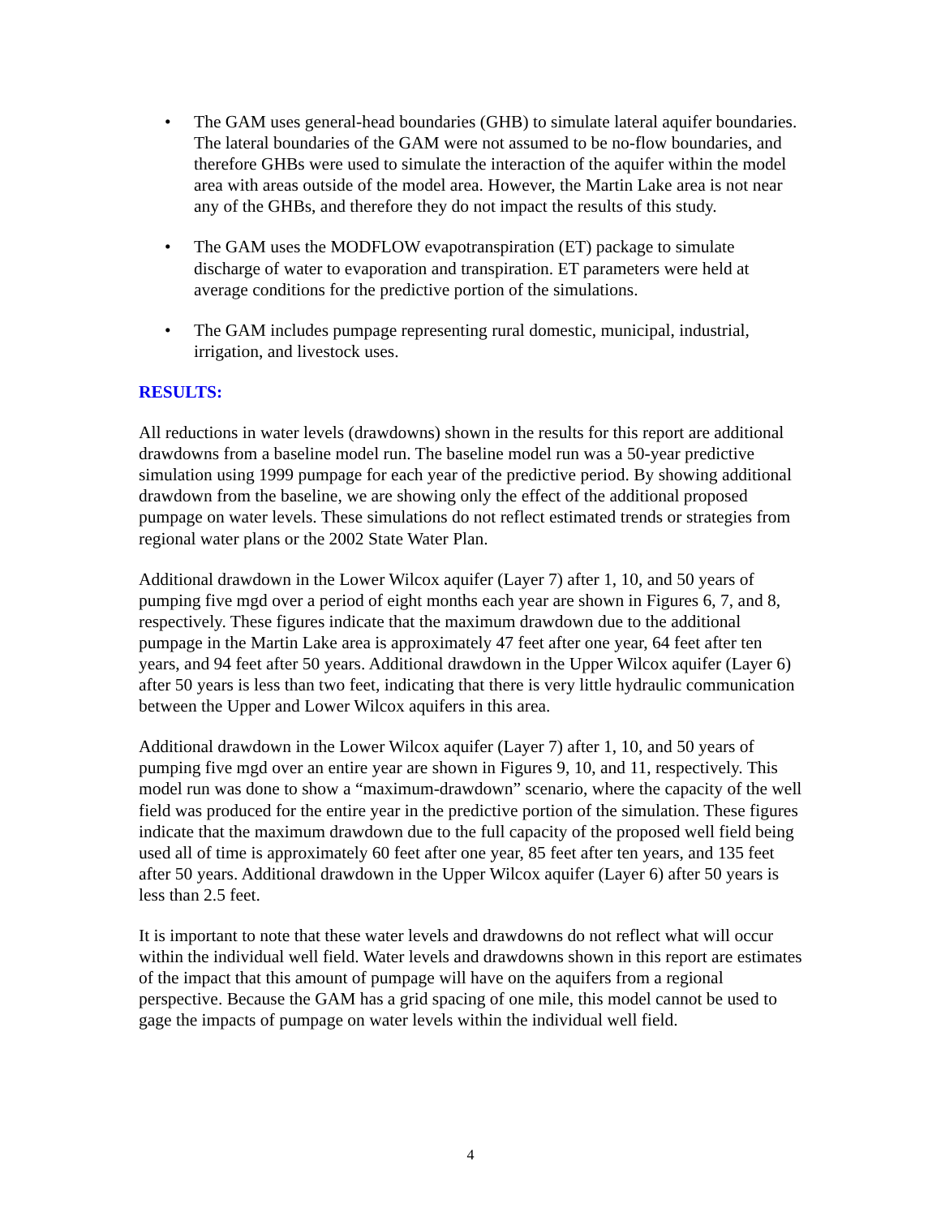• The GAM uses general-head boundaries (GHB) to simulate lateral aquifer boundaries. The lateral boundaries of the GAM were not assumed to be no-flow boundaries, and therefore GHBs were used to simulate the interaction of the aquifer within the model area with areas outside of the model area. However, the Martin Lake area is not near any of the GHBs, and therefore they do not impact the results of this study.
• The GAM uses the MODFLOW evapotranspiration (ET) package to simulate discharge of water to evaporation and transpiration. ET parameters were held at average conditions for the predictive portion of the simulations.
• The GAM includes pumpage representing rural domestic, municipal, industrial, irrigation, and livestock uses.
RESULTS:
All reductions in water levels (drawdowns) shown in the results for this report are additional drawdowns from a baseline model run. The baseline model run was a 50-year predictive simulation using 1999 pumpage for each year of the predictive period. By showing additional drawdown from the baseline, we are showing only the effect of the additional proposed pumpage on water levels. These simulations do not reflect estimated trends or strategies from regional water plans or the 2002 State Water Plan.
Additional drawdown in the Lower Wilcox aquifer (Layer 7) after 1, 10, and 50 years of pumping five mgd over a period of eight months each year are shown in Figures 6, 7, and 8, respectively. These figures indicate that the maximum drawdown due to the additional pumpage in the Martin Lake area is approximately 47 feet after one year, 64 feet after ten years, and 94 feet after 50 years. Additional drawdown in the Upper Wilcox aquifer (Layer 6) after 50 years is less than two feet, indicating that there is very little hydraulic communication between the Upper and Lower Wilcox aquifers in this area.
Additional drawdown in the Lower Wilcox aquifer (Layer 7) after 1, 10, and 50 years of pumping five mgd over an entire year are shown in Figures 9, 10, and 11, respectively. This model run was done to show a “maximum-drawdown” scenario, where the capacity of the well field was produced for the entire year in the predictive portion of the simulation. These figures indicate that the maximum drawdown due to the full capacity of the proposed well field being used all of time is approximately 60 feet after one year, 85 feet after ten years, and 135 feet after 50 years. Additional drawdown in the Upper Wilcox aquifer (Layer 6) after 50 years is less than 2.5 feet.
It is important to note that these water levels and drawdowns do not reflect what will occur within the individual well field. Water levels and drawdowns shown in this report are estimates of the impact that this amount of pumpage will have on the aquifers from a regional perspective. Because the GAM has a grid spacing of one mile, this model cannot be used to gage the impacts of pumpage on water levels within the individual well field.
4